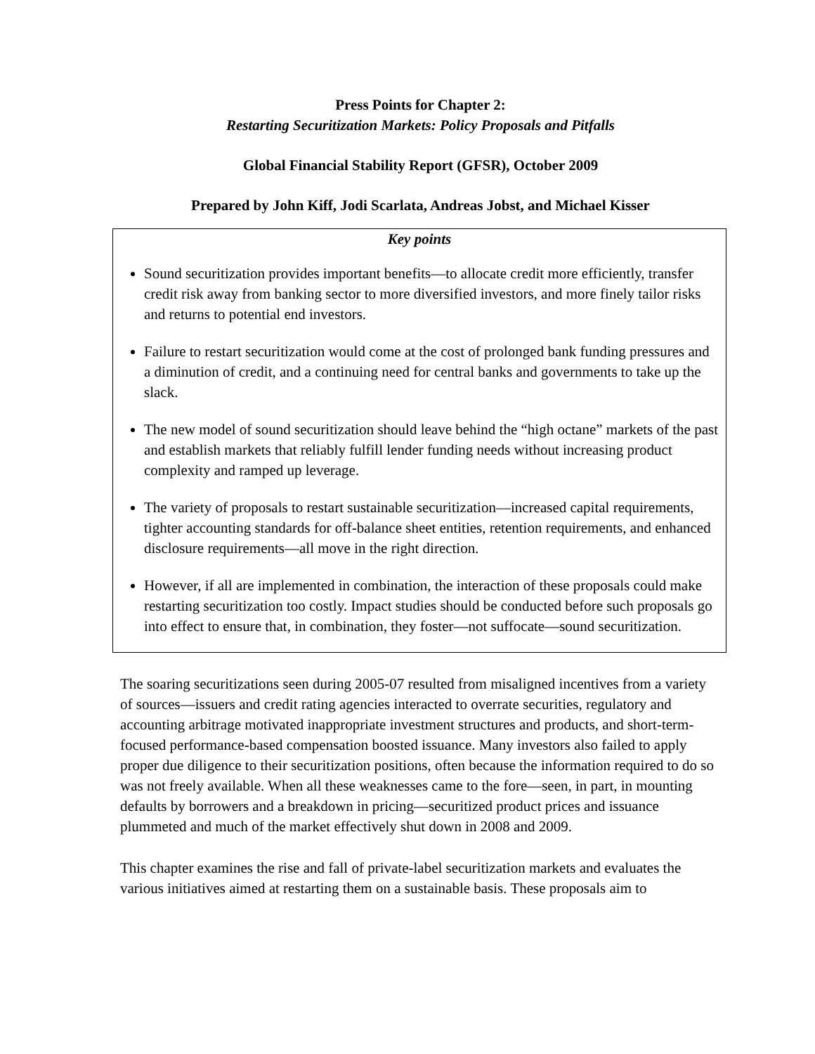Press Points for Chapter 2:
Restarting Securitization Markets: Policy Proposals and Pitfalls
Global Financial Stability Report (GFSR), October 2009
Prepared by John Kiff, Jodi Scarlata, Andreas Jobst, and Michael Kisser
Key points
Sound securitization provides important benefits—to allocate credit more efficiently, transfer credit risk away from banking sector to more diversified investors, and more finely tailor risks and returns to potential end investors.
Failure to restart securitization would come at the cost of prolonged bank funding pressures and a diminution of credit, and a continuing need for central banks and governments to take up the slack.
The new model of sound securitization should leave behind the “high octane” markets of the past and establish markets that reliably fulfill lender funding needs without increasing product complexity and ramped up leverage.
The variety of proposals to restart sustainable securitization—increased capital requirements, tighter accounting standards for off-balance sheet entities, retention requirements, and enhanced disclosure requirements—all move in the right direction.
However, if all are implemented in combination, the interaction of these proposals could make restarting securitization too costly. Impact studies should be conducted before such proposals go into effect to ensure that, in combination, they foster—not suffocate—sound securitization.
The soaring securitizations seen during 2005-07 resulted from misaligned incentives from a variety of sources—issuers and credit rating agencies interacted to overrate securities, regulatory and accounting arbitrage motivated inappropriate investment structures and products, and short-term-focused performance-based compensation boosted issuance. Many investors also failed to apply proper due diligence to their securitization positions, often because the information required to do so was not freely available. When all these weaknesses came to the fore—seen, in part, in mounting defaults by borrowers and a breakdown in pricing—securitized product prices and issuance plummeted and much of the market effectively shut down in 2008 and 2009.
This chapter examines the rise and fall of private-label securitization markets and evaluates the various initiatives aimed at restarting them on a sustainable basis. These proposals aim to